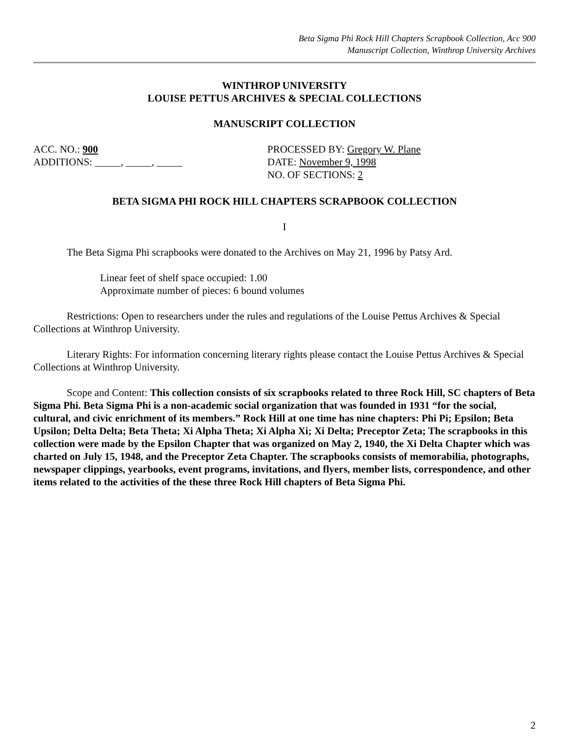Beta Sigma Phi Rock Hill Chapters Scrapbook Collection, Acc 900
Manuscript Collection, Winthrop University Archives
WINTHROP UNIVERSITY
LOUISE PETTUS ARCHIVES & SPECIAL COLLECTIONS
MANUSCRIPT COLLECTION
ACC. NO.: 900
ADDITIONS: _____, _____, _____
PROCESSED BY: Gregory W. Plane
DATE: November 9, 1998
NO. OF SECTIONS: 2
BETA SIGMA PHI ROCK HILL CHAPTERS SCRAPBOOK COLLECTION
I
The Beta Sigma Phi scrapbooks were donated to the Archives on May 21, 1996 by Patsy Ard.
Linear feet of shelf space occupied: 1.00
Approximate number of pieces: 6 bound volumes
Restrictions: Open to researchers under the rules and regulations of the Louise Pettus Archives & Special Collections at Winthrop University.
Literary Rights: For information concerning literary rights please contact the Louise Pettus Archives & Special Collections at Winthrop University.
Scope and Content: This collection consists of six scrapbooks related to three Rock Hill, SC chapters of Beta Sigma Phi. Beta Sigma Phi is a non-academic social organization that was founded in 1931 “for the social, cultural, and civic enrichment of its members.” Rock Hill at one time has nine chapters: Phi Pi; Epsilon; Beta Upsilon; Delta Delta; Beta Theta; Xi Alpha Theta; Xi Alpha Xi; Xi Delta; Preceptor Zeta; The scrapbooks in this collection were made by the Epsilon Chapter that was organized on May 2, 1940, the Xi Delta Chapter which was charted on July 15, 1948, and the Preceptor Zeta Chapter. The scrapbooks consists of memorabilia, photographs, newspaper clippings, yearbooks, event programs, invitations, and flyers, member lists, correspondence, and other items related to the activities of the these three Rock Hill chapters of Beta Sigma Phi.
2